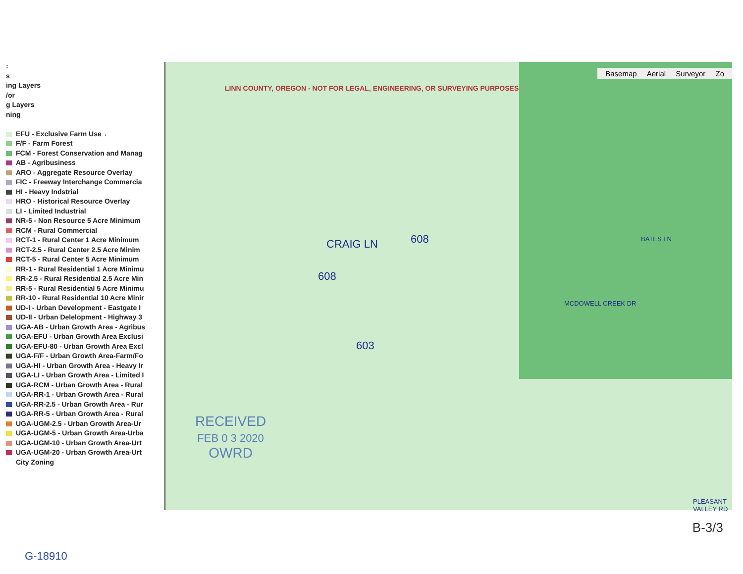:
s
ing Layers
/or
g Layers
ning
EFU - Exclusive Farm Use ←
F/F - Farm Forest
FCM - Forest Conservation and Manag
AB - Agribusiness
ARO - Aggregate Resource Overlay
FIC - Freeway Interchange Commercia
HI - Heavy Indstrial
HRO - Historical Resource Overlay
LI - Limited Industrial
NR-5 - Non Resource 5 Acre Minimum
RCM - Rural Commercial
RCT-1 - Rural Center 1 Acre Minimum
RCT-2.5 - Rural Center 2.5 Acre Minim
RCT-5 - Rural Center 5 Acre Minimum
RR-1 - Rural Residential 1 Acre Minimu
RR-2.5 - Rural Residential 2.5 Acre Min
RR-5 - Rural Residential 5 Acre Minimu
RR-10 - Rural Residential 10 Acre Minir
UD-I - Urban Development - Eastgate I
UD-II - Urban Delelopment - Highway 3
UGA-AB - Urban Growth Area - Agribus
UGA-EFU - Urban Growth Area Exclusi
UGA-EFU-80 - Urban Growth Area Excl
UGA-F/F - Urban Growth Area-Farm/Fo
UGA-HI - Urban Growth Area - Heavy Ir
UGA-LI - Urban Growth Area - Limited I
UGA-RCM - Urban Growth Area - Rural
UGA-RR-1 - Urban Growth Area - Rural
UGA-RR-2.5 - Urban Growth Area - Rur
UGA-RR-5 - Urban Growth Area - Rural
UGA-UGM-2.5 - Urban Growth Area-Ur
UGA-UGM-5 - Urban Growth Area-Urba
UGA-UGM-10 - Urban Growth Area-Urt
UGA-UGM-20 - Urban Growth Area-Urt
City Zoning
Basemap Aerial Surveyor Zo
LINN COUNTY, OREGON - NOT FOR LEGAL, ENGINEERING, OR SURVEYING PURPOSES
CRAIG LN BATES LN
MCDOWELL CREEK DR
PLEASANT VALLEY RD
608
608
603
RECEIVED
FEB 0 3 2020
OWRD
G-18910
B-3/3